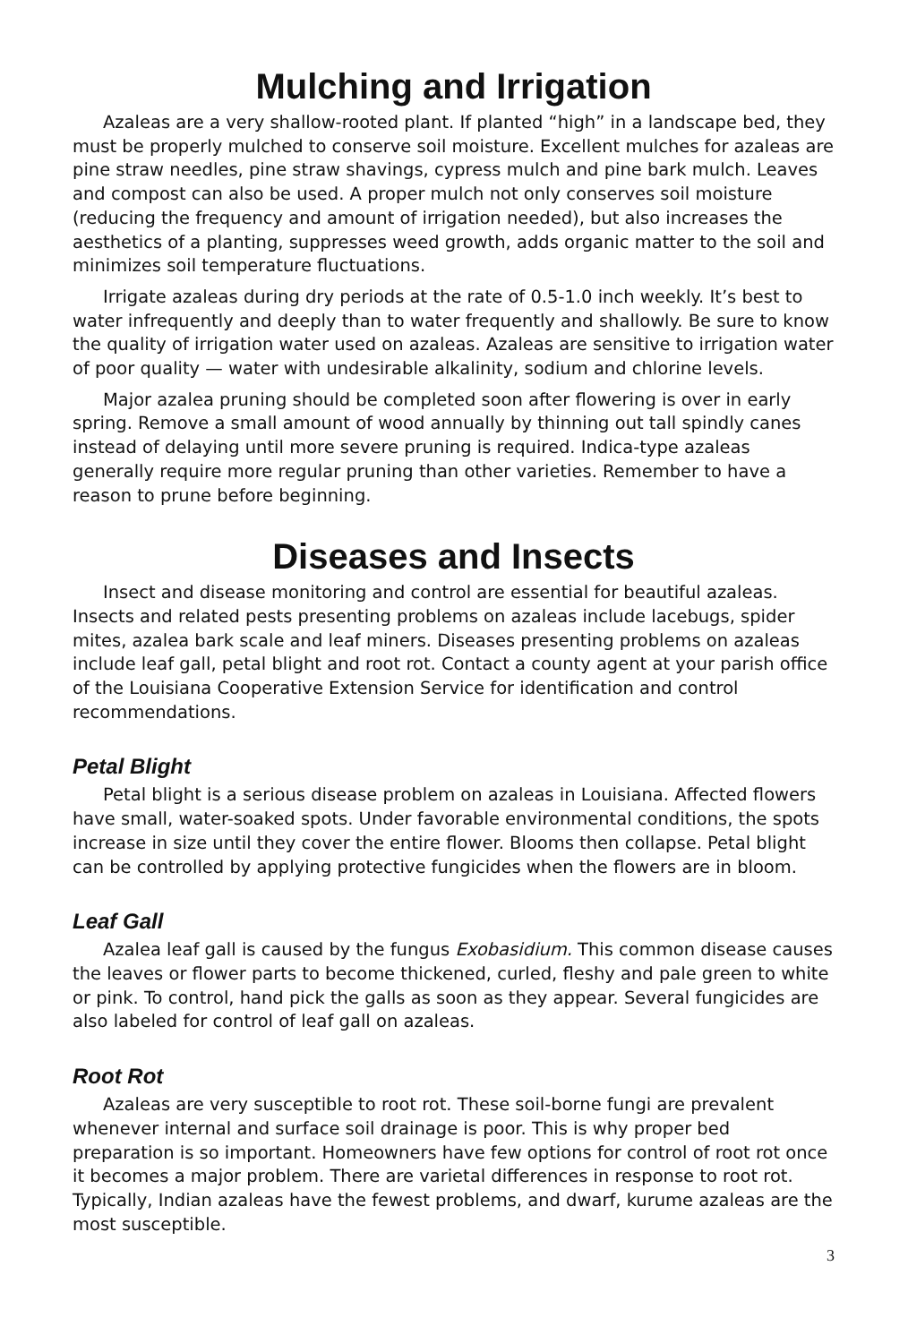Mulching and Irrigation
Azaleas are a very shallow-rooted plant. If planted “high” in a landscape bed, they must be properly mulched to conserve soil moisture. Excellent mulches for azaleas are pine straw needles, pine straw shavings, cypress mulch and pine bark mulch. Leaves and compost can also be used. A proper mulch not only conserves soil moisture (reducing the frequency and amount of irrigation needed), but also increases the aesthetics of a planting, suppresses weed growth, adds organic matter to the soil and minimizes soil temperature fluctuations.
Irrigate azaleas during dry periods at the rate of 0.5-1.0 inch weekly. It’s best to water infrequently and deeply than to water frequently and shallowly. Be sure to know the quality of irrigation water used on azaleas. Azaleas are sensitive to irrigation water of poor quality — water with undesirable alkalinity, sodium and chlorine levels.
Major azalea pruning should be completed soon after flowering is over in early spring. Remove a small amount of wood annually by thinning out tall spindly canes instead of delaying until more severe pruning is required. Indica-type azaleas generally require more regular pruning than other varieties. Remember to have a reason to prune before beginning.
Diseases and Insects
Insect and disease monitoring and control are essential for beautiful azaleas. Insects and related pests presenting problems on azaleas include lacebugs, spider mites, azalea bark scale and leaf miners. Diseases presenting problems on azaleas include leaf gall, petal blight and root rot. Contact a county agent at your parish office of the Louisiana Cooperative Extension Service for identification and control recommendations.
Petal Blight
Petal blight is a serious disease problem on azaleas in Louisiana. Affected flowers have small, water-soaked spots. Under favorable environmental conditions, the spots increase in size until they cover the entire flower. Blooms then collapse. Petal blight can be controlled by applying protective fungicides when the flowers are in bloom.
Leaf Gall
Azalea leaf gall is caused by the fungus Exobasidium. This common disease causes the leaves or flower parts to become thickened, curled, fleshy and pale green to white or pink. To control, hand pick the galls as soon as they appear. Several fungicides are also labeled for control of leaf gall on azaleas.
Root Rot
Azaleas are very susceptible to root rot. These soil-borne fungi are prevalent whenever internal and surface soil drainage is poor. This is why proper bed preparation is so important. Homeowners have few options for control of root rot once it becomes a major problem. There are varietal differences in response to root rot. Typically, Indian azaleas have the fewest problems, and dwarf, kurume azaleas are the most susceptible.
3